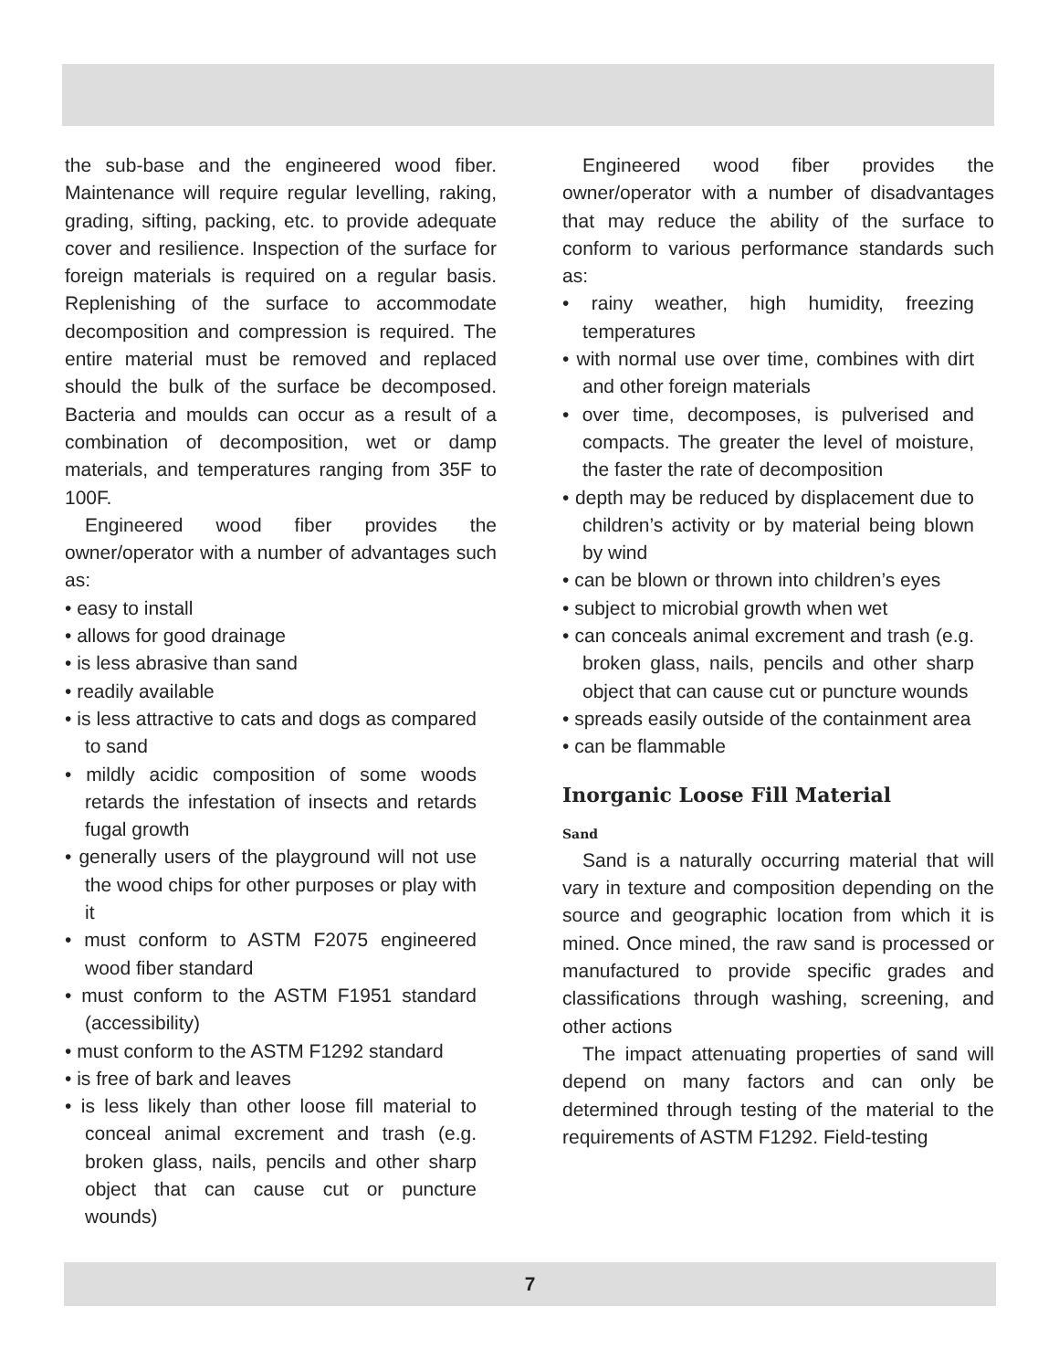the sub-base and the engineered wood fiber. Maintenance will require regular levelling, raking, grading, sifting, packing, etc. to provide adequate cover and resilience. Inspection of the surface for foreign materials is required on a regular basis. Replenishing of the surface to accommodate decomposition and compression is required. The entire material must be removed and replaced should the bulk of the surface be decomposed. Bacteria and moulds can occur as a result of a combination of decomposition, wet or damp materials, and temperatures ranging from 35F to 100F.
Engineered wood fiber provides the owner/operator with a number of advantages such as:
• easy to install
• allows for good drainage
• is less abrasive than sand
• readily available
• is less attractive to cats and dogs as compared to sand
• mildly acidic composition of some woods retards the infestation of insects and retards fugal growth
• generally users of the playground will not use the wood chips for other purposes or play with it
• must conform to ASTM F2075 engineered wood fiber standard
• must conform to the ASTM F1951 standard (accessibility)
• must conform to the ASTM F1292 standard
• is free of bark and leaves
• is less likely than other loose fill material to conceal animal excrement and trash (e.g. broken glass, nails, pencils and other sharp object that can cause cut or puncture wounds)
Engineered wood fiber provides the owner/operator with a number of disadvantages that may reduce the ability of the surface to conform to various performance standards such as:
• rainy weather, high humidity, freezing temperatures
• with normal use over time, combines with dirt and other foreign materials
• over time, decomposes, is pulverised and compacts. The greater the level of moisture, the faster the rate of decomposition
• depth may be reduced by displacement due to children’s activity or by material being blown by wind
• can be blown or thrown into children’s eyes
• subject to microbial growth when wet
• can conceals animal excrement and trash (e.g. broken glass, nails, pencils and other sharp object that can cause cut or puncture wounds
• spreads easily outside of the containment area
• can be flammable
Inorganic Loose Fill Material
Sand
Sand is a naturally occurring material that will vary in texture and composition depending on the source and geographic location from which it is mined. Once mined, the raw sand is processed or manufactured to provide specific grades and classifications through washing, screening, and other actions
The impact attenuating properties of sand will depend on many factors and can only be determined through testing of the material to the requirements of ASTM F1292. Field-testing
7